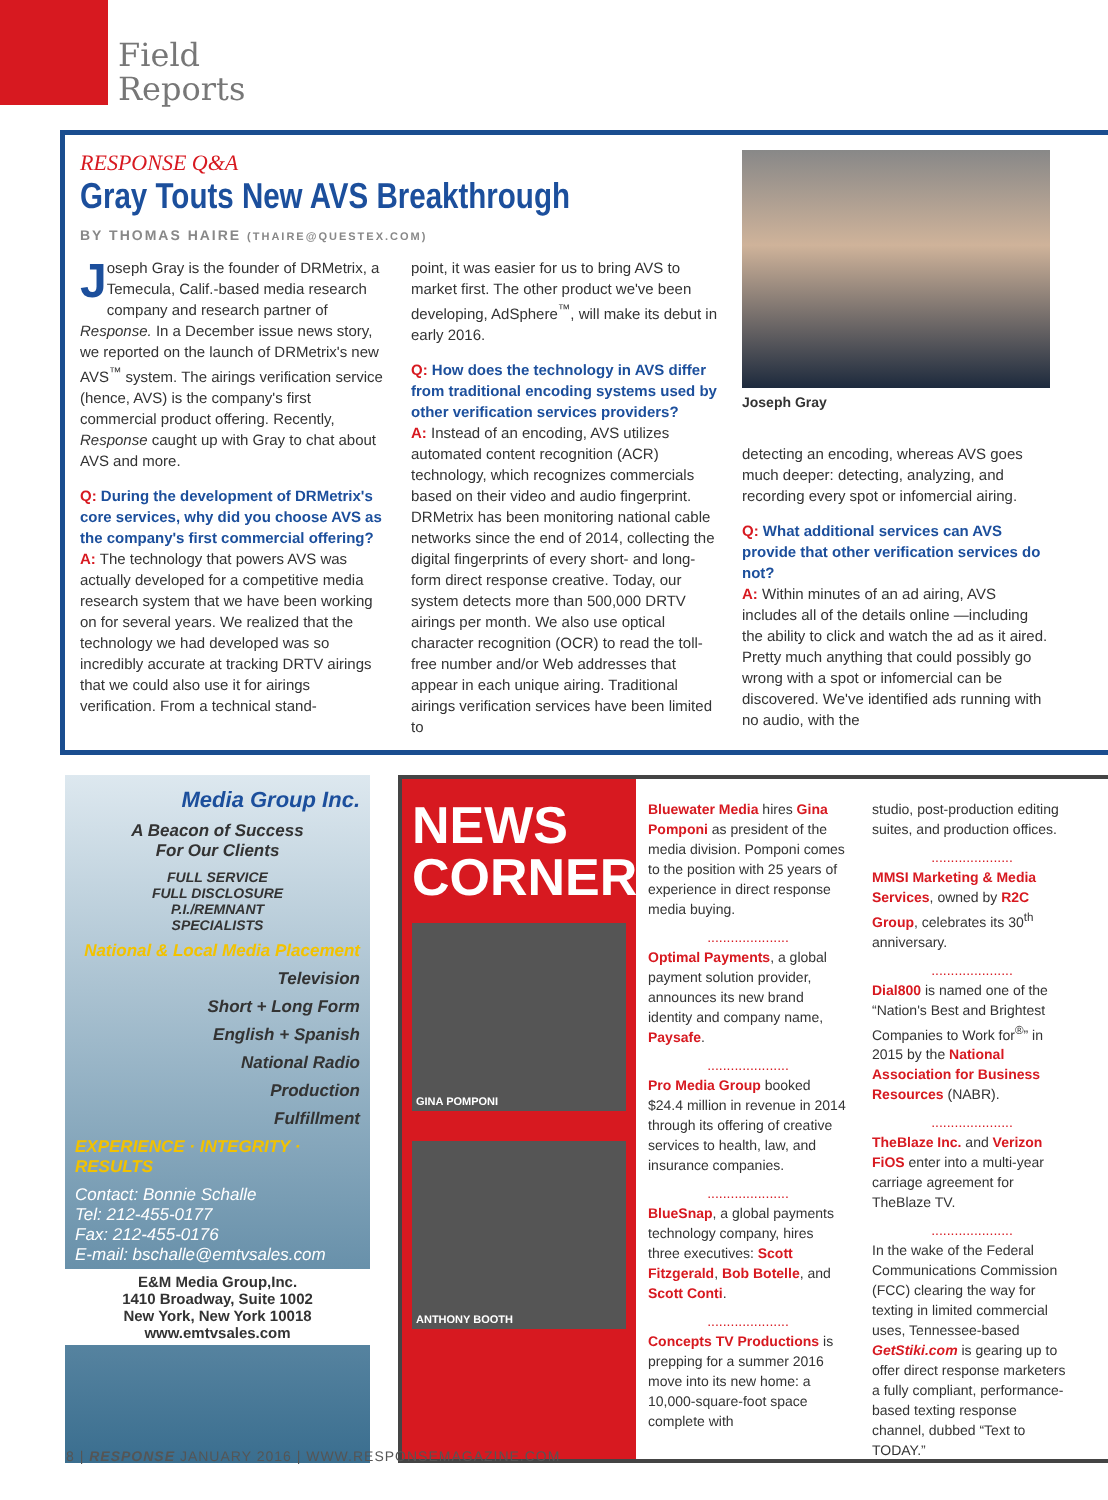Field
Reports
RESPONSE Q&A
Gray Touts New AVS Breakthrough
BY THOMAS HAIRE (THAIRE@QUESTEX.COM)
Joseph Gray is the founder of DRMetrix, a Temecula, Calif.-based media research company and research partner of Response. In a December issue news story, we reported on the launch of DRMetrix's new AVS<sup>™</sup> system. The airings verification service (hence, AVS) is the company's first commercial product offering. Recently, Response caught up with Gray to chat about AVS and more.
Q: During the development of DRMetrix's core services, why did you choose AVS as the company's first commercial offering?
A: The technology that powers AVS was actually developed for a competitive media research system that we have been working on for several years. We realized that the technology we had developed was so incredibly accurate at tracking DRTV airings that we could also use it for airings verification. From a technical stand-
point, it was easier for us to bring AVS to market first. The other product we've been developing, AdSphere<sup>™</sup>, will make its debut in early 2016.
Q: How does the technology in AVS differ from traditional encoding systems used by other verification services providers?
A: Instead of an encoding, AVS utilizes automated content recognition (ACR) technology, which recognizes commercials based on their video and audio fingerprint. DRMetrix has been monitoring national cable networks since the end of 2014, collecting the digital fingerprints of every short- and long-form direct response creative. Today, our system detects more than 500,000 DRTV airings per month. We also use optical character recognition (OCR) to read the toll-free number and/or Web addresses that appear in each unique airing. Traditional airings verification services have been limited to
Joseph Gray
detecting an encoding, whereas AVS goes much deeper: detecting, analyzing, and recording every spot or infomercial airing.
Q: What additional services can AVS provide that other verification services do not?
A: Within minutes of an ad airing, AVS includes all of the details online —including the ability to click and watch the ad as it aired. Pretty much anything that could possibly go wrong with a spot or infomercial can be discovered. We've identified ads running with no audio, with the
Media Group Inc.
A Beacon of Success
For Our Clients
FULL SERVICE
FULL DISCLOSURE
P.I./REMNANT
SPECIALISTS
National & Local Media Placement
Television
Short + Long Form
English + Spanish
National Radio
Production
Fulfillment
EXPERIENCE · INTEGRITY · RESULTS
Contact: Bonnie Schalle
Tel: 212-455-0177
Fax: 212-455-0176
E-mail: bschalle@emtvsales.com
E&M Media Group,Inc.
1410 Broadway, Suite 1002
New York, New York 10018
www.emtvsales.com
NEWS
CORNER
GINA POMPONI
ANTHONY BOOTH
Bluewater Media hires Gina Pomponi as president of the media division. Pomponi comes to the position with 25 years of experience in direct response media buying.
.....................
Optimal Payments, a global payment solution provider, announces its new brand identity and company name, Paysafe.
.....................
Pro Media Group booked $24.4 million in revenue in 2014 through its offering of creative services to health, law, and insurance companies.
.....................
BlueSnap, a global payments technology company, hires three executives: Scott Fitzgerald, Bob Botelle, and Scott Conti.
.....................
Concepts TV Productions is prepping for a summer 2016 move into its new home: a 10,000-square-foot space complete with
studio, post-production editing suites, and production offices.
.....................
MMSI Marketing & Media Services, owned by R2C Group, celebrates its 30<sup>th</sup> anniversary.
.....................
Dial800 is named one of the “Nation's Best and Brightest Companies to Work for<sup>®</sup>” in 2015 by the National Association for Business Resources (NABR).
.....................
TheBlaze Inc. and Verizon FiOS enter into a multi-year carriage agreement for TheBlaze TV.
.....................
In the wake of the Federal Communications Commission (FCC) clearing the way for texting in limited commercial uses, Tennessee-based GetStiki.com is gearing up to offer direct response marketers a fully compliant, performance-based texting response channel, dubbed “Text to TODAY.”
8 | RESPONSE JANUARY 2016 | WWW.RESPONSEMAGAZINE.COM